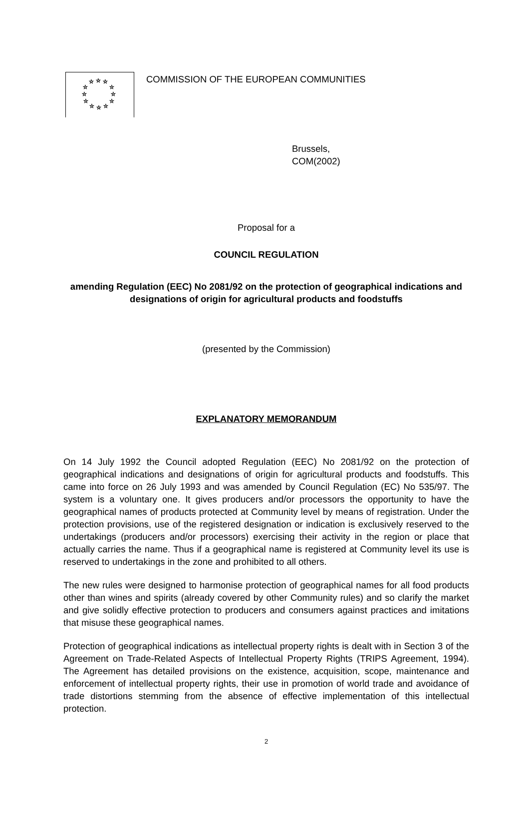☆
☆
☆
☆
☆
☆
☆
☆
☆
☆
☆
☆
COMMISSION OF THE EUROPEAN COMMUNITIES
Brussels,
COM(2002)
Proposal for a
COUNCIL REGULATION
amending Regulation (EEC) No 2081/92 on the protection of geographical indications and
designations of origin for agricultural products and foodstuffs
(presented by the Commission)
EXPLANATORY MEMORANDUM
On 14 July 1992 the Council adopted Regulation (EEC) No 2081/92 on the protection of geographical indications and designations of origin for agricultural products and foodstuffs. This came into force on 26 July 1993 and was amended by Council Regulation (EC) No 535/97. The system is a voluntary one. It gives producers and/or processors the opportunity to have the geographical names of products protected at Community level by means of registration. Under the protection provisions, use of the registered designation or indication is exclusively reserved to the undertakings (producers and/or processors) exercising their activity in the region or place that actually carries the name. Thus if a geographical name is registered at Community level its use is reserved to undertakings in the zone and prohibited to all others.
The new rules were designed to harmonise protection of geographical names for all food products other than wines and spirits (already covered by other Community rules) and so clarify the market and give solidly effective protection to producers and consumers against practices and imitations that misuse these geographical names.
Protection of geographical indications as intellectual property rights is dealt with in Section 3 of the Agreement on Trade-Related Aspects of Intellectual Property Rights (TRIPS Agreement, 1994). The Agreement has detailed provisions on the existence, acquisition, scope, maintenance and enforcement of intellectual property rights, their use in promotion of world trade and avoidance of trade distortions stemming from the absence of effective implementation of this intellectual protection.
2